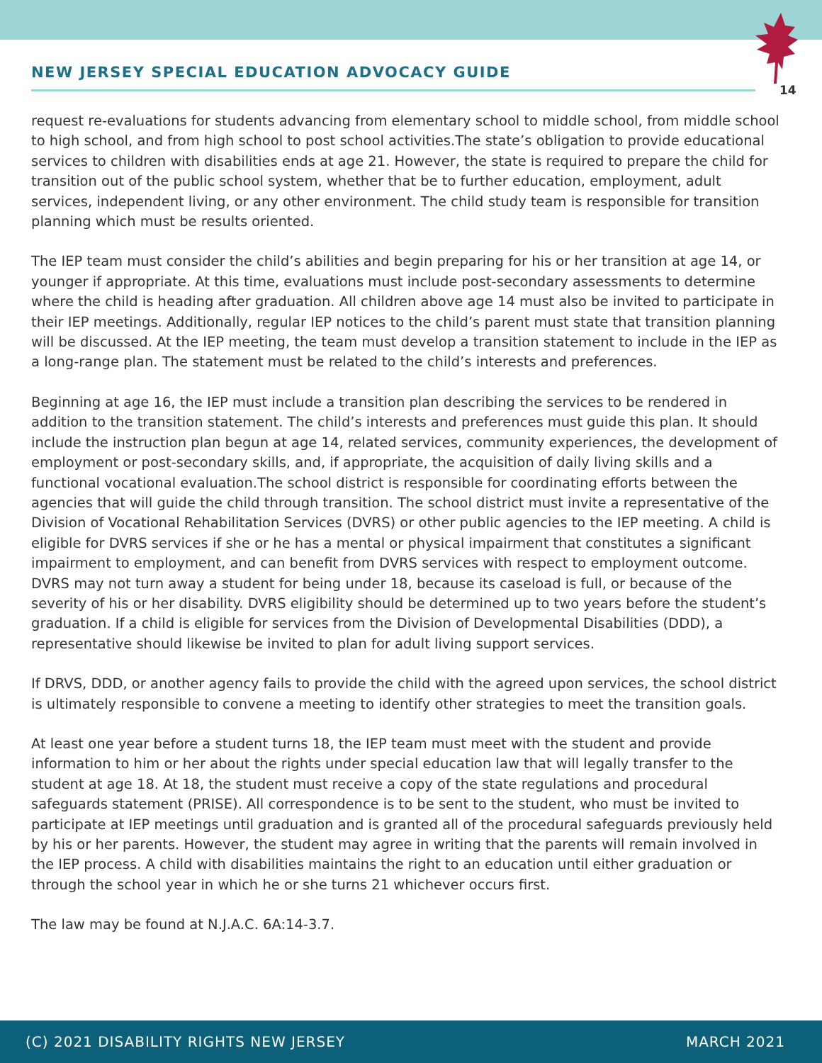NEW JERSEY SPECIAL EDUCATION ADVOCACY GUIDE
14
request re-evaluations for students advancing from elementary school to middle school, from middle school to high school, and from high school to post school activities.The state’s obligation to provide educational services to children with disabilities ends at age 21. However, the state is required to prepare the child for transition out of the public school system, whether that be to further education, employment, adult services, independent living, or any other environment. The child study team is responsible for transition planning which must be results oriented.
The IEP team must consider the child’s abilities and begin preparing for his or her transition at age 14, or younger if appropriate. At this time, evaluations must include post-secondary assessments to determine where the child is heading after graduation. All children above age 14 must also be invited to participate in their IEP meetings. Additionally, regular IEP notices to the child’s parent must state that transition planning will be discussed. At the IEP meeting, the team must develop a transition statement to include in the IEP as a long-range plan. The statement must be related to the child’s interests and preferences.
Beginning at age 16, the IEP must include a transition plan describing the services to be rendered in addition to the transition statement. The child’s interests and preferences must guide this plan. It should include the instruction plan begun at age 14, related services, community experiences, the development of employment or post-secondary skills, and, if appropriate, the acquisition of daily living skills and a functional vocational evaluation.The school district is responsible for coordinating efforts between the agencies that will guide the child through transition. The school district must invite a representative of the Division of Vocational Rehabilitation Services (DVRS) or other public agencies to the IEP meeting. A child is eligible for DVRS services if she or he has a mental or physical impairment that constitutes a significant impairment to employment, and can benefit from DVRS services with respect to employment outcome. DVRS may not turn away a student for being under 18, because its caseload is full, or because of the severity of his or her disability. DVRS eligibility should be determined up to two years before the student’s graduation. If a child is eligible for services from the Division of Developmental Disabilities (DDD), a representative should likewise be invited to plan for adult living support services.
If DRVS, DDD, or another agency fails to provide the child with the agreed upon services, the school district is ultimately responsible to convene a meeting to identify other strategies to meet the transition goals.
At least one year before a student turns 18, the IEP team must meet with the student and provide information to him or her about the rights under special education law that will legally transfer to the student at age 18. At 18, the student must receive a copy of the state regulations and procedural safeguards statement (PRISE). All correspondence is to be sent to the student, who must be invited to participate at IEP meetings until graduation and is granted all of the procedural safeguards previously held by his or her parents. However, the student may agree in writing that the parents will remain involved in the IEP process. A child with disabilities maintains the right to an education until either graduation or through the school year in which he or she turns 21 whichever occurs first.
The law may be found at N.J.A.C. 6A:14-3.7.
(C) 2021 DISABILITY RIGHTS NEW JERSEY MARCH 2021